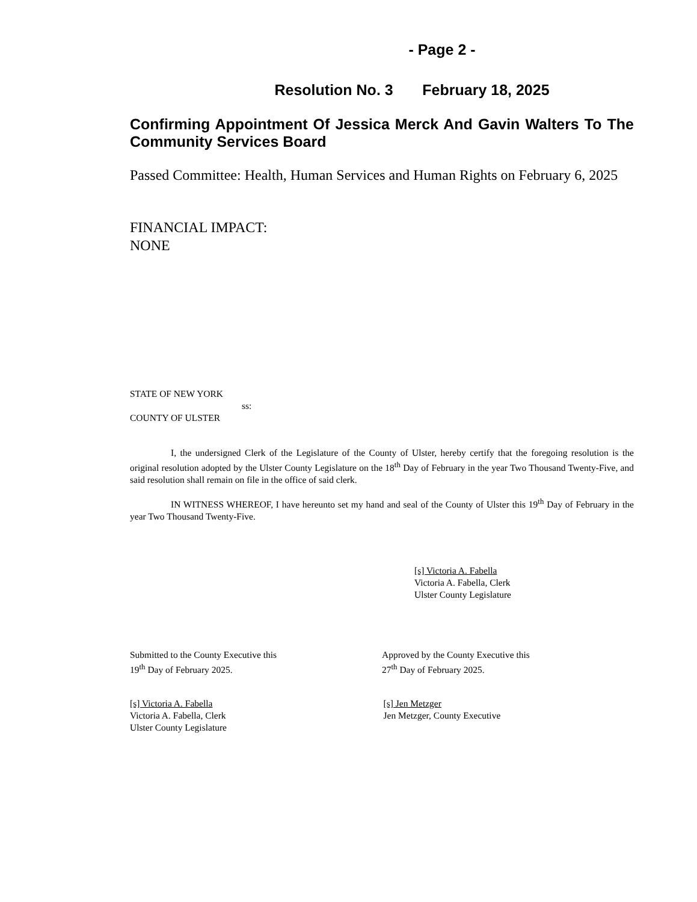- Page 2 -
Resolution No. 3 February 18, 2025
Confirming Appointment Of Jessica Merck And Gavin Walters To The Community Services Board
Passed Committee: Health, Human Services and Human Rights on February 6, 2025
FINANCIAL IMPACT:
NONE
STATE OF NEW YORK
ss:
COUNTY OF ULSTER
I, the undersigned Clerk of the Legislature of the County of Ulster, hereby certify that the foregoing resolution is the original resolution adopted by the Ulster County Legislature on the 18<sup>th</sup> Day of February in the year Two Thousand Twenty-Five, and said resolution shall remain on file in the office of said clerk.
IN WITNESS WHEREOF, I have hereunto set my hand and seal of the County of Ulster this 19<sup>th</sup> Day of February in the year Two Thousand Twenty-Five.
[s] Victoria A. Fabella
Victoria A. Fabella, Clerk
Ulster County Legislature
Submitted to the County Executive this
19<sup>th</sup> Day of February 2025.
Approved by the County Executive this
27<sup>th</sup> Day of February 2025.
[s] Victoria A. Fabella
Victoria A. Fabella, Clerk
Ulster County Legislature
[s] Jen Metzger
Jen Metzger, County Executive